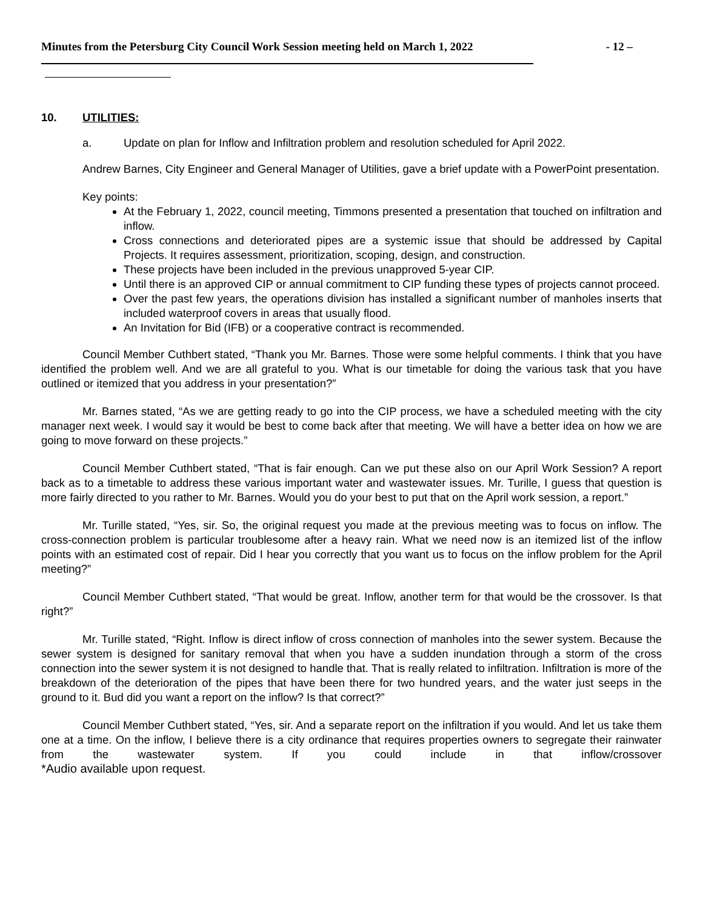Minutes from the Petersburg City Council Work Session meeting held on March 1, 2022 - 12 –
10. UTILITIES:
a. Update on plan for Inflow and Infiltration problem and resolution scheduled for April 2022.
Andrew Barnes, City Engineer and General Manager of Utilities, gave a brief update with a PowerPoint presentation.
Key points:
At the February 1, 2022, council meeting, Timmons presented a presentation that touched on infiltration and inflow.
Cross connections and deteriorated pipes are a systemic issue that should be addressed by Capital Projects. It requires assessment, prioritization, scoping, design, and construction.
These projects have been included in the previous unapproved 5-year CIP.
Until there is an approved CIP or annual commitment to CIP funding these types of projects cannot proceed.
Over the past few years, the operations division has installed a significant number of manholes inserts that included waterproof covers in areas that usually flood.
An Invitation for Bid (IFB) or a cooperative contract is recommended.
Council Member Cuthbert stated, “Thank you Mr. Barnes. Those were some helpful comments. I think that you have identified the problem well. And we are all grateful to you. What is our timetable for doing the various task that you have outlined or itemized that you address in your presentation?”
Mr. Barnes stated, “As we are getting ready to go into the CIP process, we have a scheduled meeting with the city manager next week. I would say it would be best to come back after that meeting. We will have a better idea on how we are going to move forward on these projects.”
Council Member Cuthbert stated, “That is fair enough. Can we put these also on our April Work Session? A report back as to a timetable to address these various important water and wastewater issues. Mr. Turille, I guess that question is more fairly directed to you rather to Mr. Barnes. Would you do your best to put that on the April work session, a report.”
Mr. Turille stated, “Yes, sir. So, the original request you made at the previous meeting was to focus on inflow. The cross-connection problem is particular troublesome after a heavy rain. What we need now is an itemized list of the inflow points with an estimated cost of repair. Did I hear you correctly that you want us to focus on the inflow problem for the April meeting?”
Council Member Cuthbert stated, “That would be great. Inflow, another term for that would be the crossover. Is that right?”
Mr. Turille stated, “Right. Inflow is direct inflow of cross connection of manholes into the sewer system. Because the sewer system is designed for sanitary removal that when you have a sudden inundation through a storm of the cross connection into the sewer system it is not designed to handle that. That is really related to infiltration. Infiltration is more of the breakdown of the deterioration of the pipes that have been there for two hundred years, and the water just seeps in the ground to it. Bud did you want a report on the inflow? Is that correct?”
Council Member Cuthbert stated, “Yes, sir. And a separate report on the infiltration if you would. And let us take them one at a time. On the inflow, I believe there is a city ordinance that requires properties owners to segregate their rainwater from the wastewater system. If you could include in that inflow/crossover
*Audio available upon request.